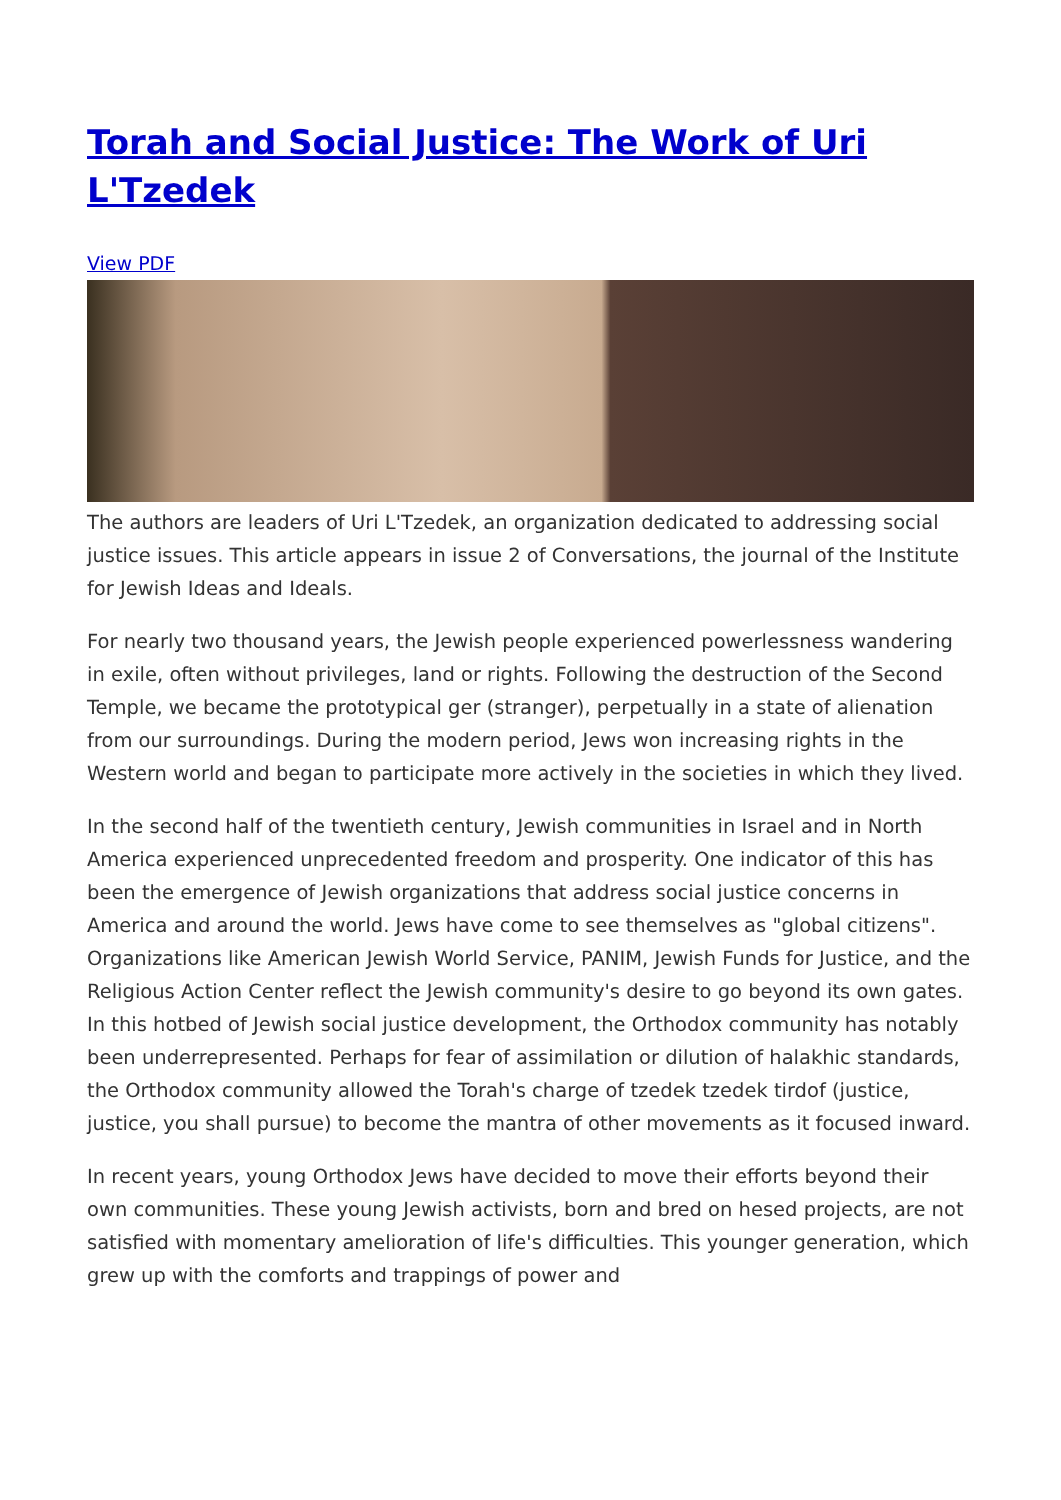Torah and Social Justice: The Work of Uri L'Tzedek
View PDF
The authors are leaders of Uri L'Tzedek, an organization dedicated to addressing social justice issues. This article appears in issue 2 of Conversations, the journal of the Institute for Jewish Ideas and Ideals.
For nearly two thousand years, the Jewish people experienced powerlessness wandering in exile, often without privileges, land or rights. Following the destruction of the Second Temple, we became the prototypical ger (stranger), perpetually in a state of alienation from our surroundings. During the modern period, Jews won increasing rights in the Western world and began to participate more actively in the societies in which they lived.
In the second half of the twentieth century, Jewish communities in Israel and in North America experienced unprecedented freedom and prosperity. One indicator of this has been the emergence of Jewish organizations that address social justice concerns in America and around the world. Jews have come to see themselves as "global citizens". Organizations like American Jewish World Service, PANIM, Jewish Funds for Justice, and the Religious Action Center reflect the Jewish community's desire to go beyond its own gates. In this hotbed of Jewish social justice development, the Orthodox community has notably been underrepresented. Perhaps for fear of assimilation or dilution of halakhic standards, the Orthodox community allowed the Torah's charge of tzedek tzedek tirdof (justice, justice, you shall pursue) to become the mantra of other movements as it focused inward.
In recent years, young Orthodox Jews have decided to move their efforts beyond their own communities. These young Jewish activists, born and bred on hesed projects, are not satisfied with momentary amelioration of life's difficulties. This younger generation, which grew up with the comforts and trappings of power and